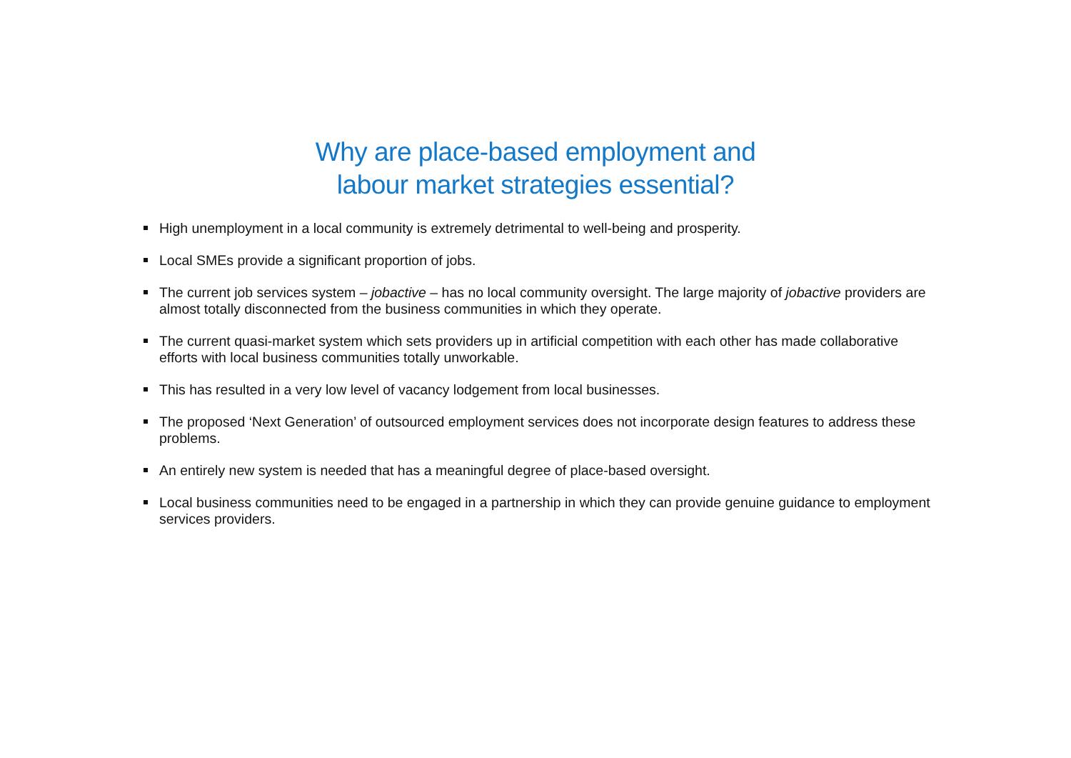Why are place-based employment and
labour market strategies essential?
High unemployment in a local community is extremely detrimental to well-being and prosperity.
Local SMEs provide a significant proportion of jobs.
The current job services system – jobactive – has no local community oversight. The large majority of jobactive providers are almost totally disconnected from the business communities in which they operate.
The current quasi-market system which sets providers up in artificial competition with each other has made collaborative efforts with local business communities totally unworkable.
This has resulted in a very low level of vacancy lodgement from local businesses.
The proposed ‘Next Generation’ of outsourced employment services does not incorporate design features to address these problems.
An entirely new system is needed that has a meaningful degree of place-based oversight.
Local business communities need to be engaged in a partnership in which they can provide genuine guidance to employment services providers.